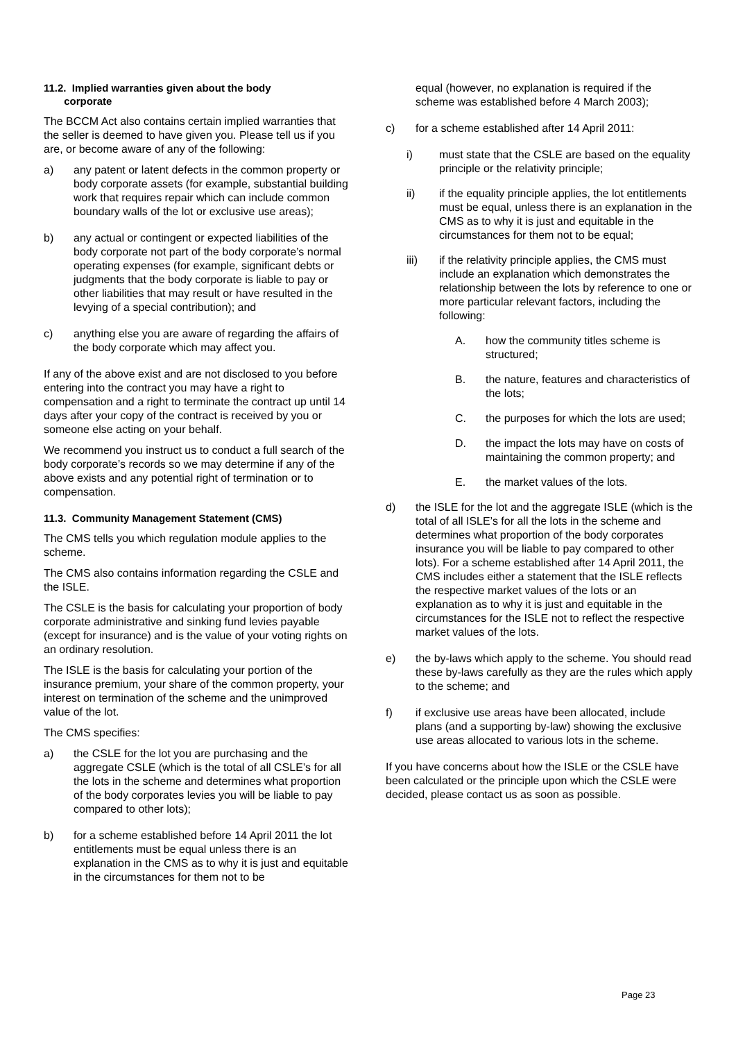11.2. Implied warranties given about the body
corporate
The BCCM Act also contains certain implied warranties that the seller is deemed to have given you. Please tell us if you are, or become aware of any of the following:
a) any patent or latent defects in the common property or body corporate assets (for example, substantial building work that requires repair which can include common boundary walls of the lot or exclusive use areas);
b) any actual or contingent or expected liabilities of the body corporate not part of the body corporate’s normal operating expenses (for example, significant debts or judgments that the body corporate is liable to pay or other liabilities that may result or have resulted in the levying of a special contribution); and
c) anything else you are aware of regarding the affairs of the body corporate which may affect you.
If any of the above exist and are not disclosed to you before entering into the contract you may have a right to compensation and a right to terminate the contract up until 14 days after your copy of the contract is received by you or someone else acting on your behalf.
We recommend you instruct us to conduct a full search of the body corporate’s records so we may determine if any of the above exists and any potential right of termination or to compensation.
11.3. Community Management Statement (CMS)
The CMS tells you which regulation module applies to the scheme.
The CMS also contains information regarding the CSLE and the ISLE.
The CSLE is the basis for calculating your proportion of body corporate administrative and sinking fund levies payable (except for insurance) and is the value of your voting rights on an ordinary resolution.
The ISLE is the basis for calculating your portion of the insurance premium, your share of the common property, your interest on termination of the scheme and the unimproved value of the lot.
The CMS specifies:
a) the CSLE for the lot you are purchasing and the aggregate CSLE (which is the total of all CSLE’s for all the lots in the scheme and determines what proportion of the body corporates levies you will be liable to pay compared to other lots);
b) for a scheme established before 14 April 2011 the lot entitlements must be equal unless there is an explanation in the CMS as to why it is just and equitable in the circumstances for them not to be
equal (however, no explanation is required if the scheme was established before 4 March 2003);
c) for a scheme established after 14 April 2011:
i) must state that the CSLE are based on the equality principle or the relativity principle;
ii) if the equality principle applies, the lot entitlements must be equal, unless there is an explanation in the CMS as to why it is just and equitable in the circumstances for them not to be equal;
iii) if the relativity principle applies, the CMS must include an explanation which demonstrates the relationship between the lots by reference to one or more particular relevant factors, including the following:
A. how the community titles scheme is structured;
B. the nature, features and characteristics of the lots;
C. the purposes for which the lots are used;
D. the impact the lots may have on costs of maintaining the common property; and
E. the market values of the lots.
d) the ISLE for the lot and the aggregate ISLE (which is the total of all ISLE’s for all the lots in the scheme and determines what proportion of the body corporates insurance you will be liable to pay compared to other lots). For a scheme established after 14 April 2011, the CMS includes either a statement that the ISLE reflects the respective market values of the lots or an explanation as to why it is just and equitable in the circumstances for the ISLE not to reflect the respective market values of the lots.
e) the by-laws which apply to the scheme. You should read these by-laws carefully as they are the rules which apply to the scheme; and
f) if exclusive use areas have been allocated, include plans (and a supporting by-law) showing the exclusive use areas allocated to various lots in the scheme.
If you have concerns about how the ISLE or the CSLE have been calculated or the principle upon which the CSLE were decided, please contact us as soon as possible.
Page 23